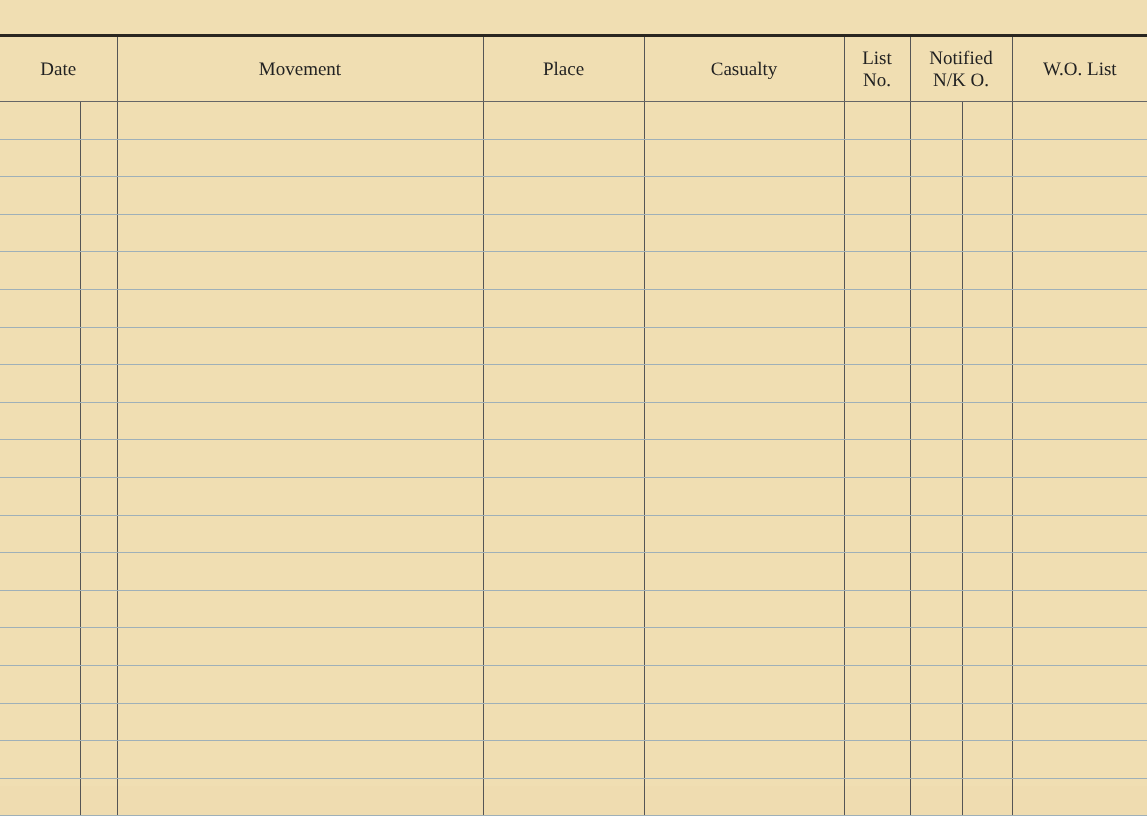| Date | | Movement | Place | Casualty | List No. | Notified N/K O. | | W.O. List |
| --- | --- | --- | --- | --- | --- | --- | --- | --- |